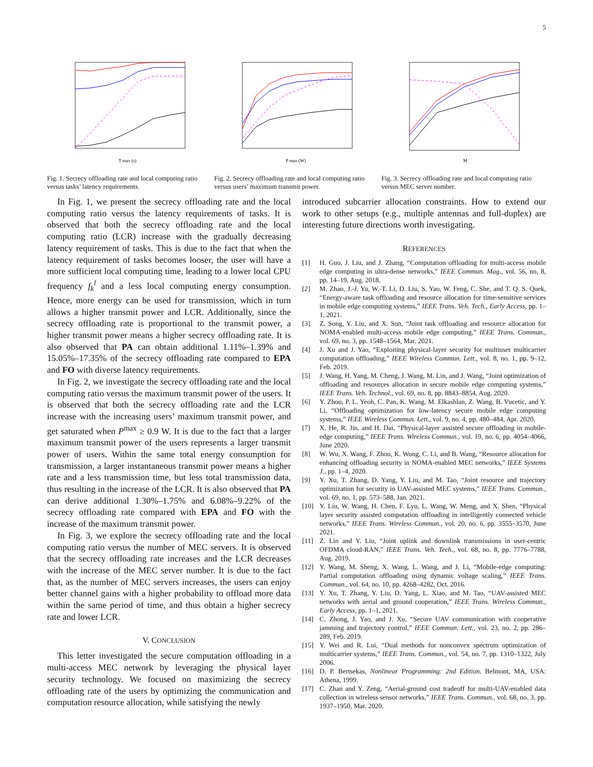5
T max (s)
Fig. 1. Secrecy offloading rate and local computing ratio versus tasks’ latency requirements.
P max (W)
Fig. 2. Secrecy offloading rate and local computing ratio versus users’ maximum transmit power.
M
Fig. 3. Secrecy offloading rate and local computing ratio versus MEC server number.
In Fig. 1, we present the secrecy offloading rate and the local computing ratio versus the latency requirements of tasks. It is observed that both the secrecy offloading rate and the local computing ratio (LCR) increase with the gradually decreasing latency requirement of tasks. This is due to the fact that when the latency requirement of tasks becomes looser, the user will have a more sufficient local computing time, leading to a lower local CPU frequency f<sub>k</sub><sup>l</sup> and a less local computing energy consumption. Hence, more energy can be used for transmission, which in turn allows a higher transmit power and LCR. Additionally, since the secrecy offloading rate is proportional to the transmit power, a higher transmit power means a higher secrecy offloading rate. It is also observed that PA can obtain additional 1.11%–1.39% and 15.05%–17.35% of the secrecy offloading rate compared to EPA and FO with diverse latency requirements.
In Fig. 2, we investigate the secrecy offloading rate and the local computing ratio versus the maximum transmit power of the users. It is observed that both the secrecy offloading rate and the LCR increase with the increasing users’ maximum transmit power, and get saturated when P<sup>max</sup> ≥ 0.9 W. It is due to the fact that a larger maximum transmit power of the users represents a larger transmit power of users. Within the same total energy consumption for transmission, a larger instantaneous transmit power means a higher rate and a less transmission time, but less total transmission data, thus resulting in the increase of the LCR. It is also observed that PA can derive additional 1.30%–1.75% and 6.08%–9.22% of the secrecy offloading rate compared with EPA and FO with the increase of the maximum transmit power.
In Fig. 3, we explore the secrecy offloading rate and the local computing ratio versus the number of MEC servers. It is observed that the secrecy offloading rate increases and the LCR decreases with the increase of the MEC server number. It is due to the fact that, as the number of MEC servers increases, the users can enjoy better channel gains with a higher probability to offload more data within the same period of time, and thus obtain a higher secrecy rate and lower LCR.
V. CONCLUSION
This letter investigated the secure computation offloading in a multi-access MEC network by leveraging the physical layer security technology. We focused on maximizing the secrecy offloading rate of the users by optimizing the communication and computation resource allocation, while satisfying the newly
introduced subcarrier allocation constraints. How to extend our work to other setups (e.g., multiple antennas and full-duplex) are interesting future directions worth investigating.
REFERENCES
[1] H. Guo, J. Liu, and J. Zhang, “Computation offloading for multi-access mobile edge computing in ultra-dense networks,” IEEE Commun. Mag., vol. 56, no. 8, pp. 14–19, Aug. 2018.
[2] M. Zhao, J.-J. Yu, W.-T. Li, D. Liu, S. Yao, W. Feng, C. She, and T. Q. S. Quek, “Energy-aware task offloading and resource allocation for time-sensitive services in mobile edge computing systems,” IEEE Trans. Veh. Tech., Early Access, pp. 1–1, 2021.
[3] Z. Song, Y. Liu, and X. Sun, “Joint task offloading and resource allocation for NOMA-enabled multi-access mobile edge computing,” IEEE Trans. Commun., vol. 69, no. 3, pp. 1548–1564, Mar. 2021.
[4] J. Xu and J. Yao, “Exploiting physical-layer security for multiuser multicarrier computation offloading,” IEEE Wireless Commun. Lett., vol. 8, no. 1, pp. 9–12, Feb. 2019.
[5] J. Wang, H. Yang, M. Cheng, J. Wang, M. Lin, and J. Wang, “Joint optimization of offloading and resources allocation in secure mobile edge computing systems,” IEEE Trans. Veh. Technol., vol. 69, no. 8, pp. 8843–8854, Aug. 2020.
[6] Y. Zhou, P. L. Yeoh, C. Pan, K. Wang, M. Elkashlan, Z. Wang, B. Vucetic, and Y. Li, “Offloading optimization for low-latency secure mobile edge computing systems,” IEEE Wireless Commun. Lett., vol. 9, no. 4, pp. 480–484, Apr. 2020.
[7] X. He, R. Jin, and H. Dai, “Physical-layer assisted secure offloading in mobile-edge computing,” IEEE Trans. Wireless Commun., vol. 19, no. 6, pp. 4054–4066, June 2020.
[8] W. Wu, X. Wang, F. Zhou, K. Wong, C. Li, and B. Wang, “Resource allocation for enhancing offloading security in NOMA-enabled MEC networks,” IEEE Systems J., pp. 1–4, 2020.
[9] Y. Xu, T. Zhang, D. Yang, Y. Liu, and M. Tao, “Joint resource and trajectory optimization for security in UAV-assisted MEC systems,” IEEE Trans. Commun., vol. 69, no. 1, pp. 573–588, Jan. 2021.
[10] Y. Liu, W. Wang, H. Chen, F. Lyu, L. Wang, W. Meng, and X. Shen, “Physical layer security assisted computation offloading in intelligently connected vehicle networks,” IEEE Trans. Wireless Commun., vol. 20, no. 6, pp. 3555–3570, June 2021.
[11] Z. Lin and Y. Liu, “Joint uplink and downlink transmissions in user-centric OFDMA cloud-RAN,” IEEE Trans. Veh. Tech., vol. 68, no. 8, pp. 7776–7788, Aug. 2019.
[12] Y. Wang, M. Sheng, X. Wang, L. Wang, and J. Li, “Mobile-edge computing: Partial computation offloading using dynamic voltage scaling,” IEEE Trans. Commun., vol. 64, no. 10, pp. 4268–4282, Oct. 2016.
[13] Y. Xu, T. Zhang, Y. Liu, D. Yang, L. Xiao, and M. Tao, “UAV-assisted MEC networks with aerial and ground cooperation,” IEEE Trans. Wireless Commun., Early Access, pp. 1–1, 2021.
[14] C. Zhong, J. Yao, and J. Xu, “Secure UAV communication with cooperative jamming and trajectory control,” IEEE Commun. Lett., vol. 23, no. 2, pp. 286–289, Feb. 2019.
[15] Y. Wei and R. Lui, “Dual methods for nonconvex spectrum optimization of multicarrier systems,” IEEE Trans. Commun., vol. 54, no. 7, pp. 1310–1322, July 2006.
[16] D. P. Bertsekas, Nonlinear Programming: 2nd Edition. Belmont, MA, USA: Athena, 1999.
[17] C. Zhan and Y. Zeng, “Aerial-ground cost tradeoff for multi-UAV-enabled data collection in wireless sensor networks,” IEEE Trans. Commun., vol. 68, no. 3, pp. 1937–1950, Mar. 2020.